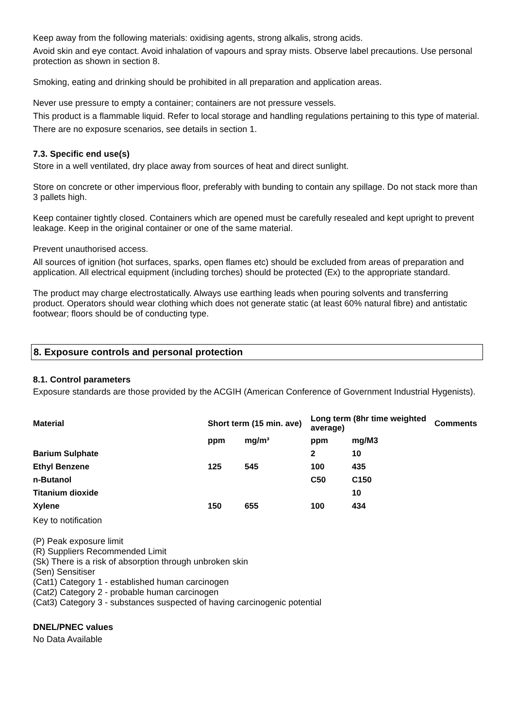Keep away from the following materials: oxidising agents, strong alkalis, strong acids.
Avoid skin and eye contact. Avoid inhalation of vapours and spray mists. Observe label precautions. Use personal protection as shown in section 8.
Smoking, eating and drinking should be prohibited in all preparation and application areas.
Never use pressure to empty a container; containers are not pressure vessels.
This product is a flammable liquid. Refer to local storage and handling regulations pertaining to this type of material.
There are no exposure scenarios, see details in section 1.
7.3. Specific end use(s)
Store in a well ventilated, dry place away from sources of heat and direct sunlight.
Store on concrete or other impervious floor, preferably with bunding to contain any spillage. Do not stack more than 3 pallets high.
Keep container tightly closed. Containers which are opened must be carefully resealed and kept upright to prevent leakage. Keep in the original container or one of the same material.
Prevent unauthorised access.
All sources of ignition (hot surfaces, sparks, open flames etc) should be excluded from areas of preparation and application. All electrical equipment (including torches) should be protected (Ex) to the appropriate standard.
The product may charge electrostatically. Always use earthing leads when pouring solvents and transferring product. Operators should wear clothing which does not generate static (at least 60% natural fibre) and antistatic footwear; floors should be of conducting type.
8. Exposure controls and personal protection
8.1. Control parameters
Exposure standards are those provided by the ACGIH (American Conference of Government Industrial Hygenists).
| Material | Short term (15 min. ave) | | Long term (8hr time weighted average) | | Comments |
| --- | --- | --- | --- | --- | --- |
| | ppm | mg/m³ | ppm | mg/M3 | |
| Barium Sulphate | | | 2 | 10 | |
| Ethyl Benzene | 125 | 545 | 100 | 435 | |
| n-Butanol | | | C50 | C150 | |
| Titanium dioxide | | | | 10 | |
| Xylene | 150 | 655 | 100 | 434 | |
Key to notification
(P) Peak exposure limit
(R) Suppliers Recommended Limit
(Sk) There is a risk of absorption through unbroken skin
(Sen) Sensitiser
(Cat1) Category 1 - established human carcinogen
(Cat2) Category 2 - probable human carcinogen
(Cat3) Category 3 - substances suspected of having carcinogenic potential
DNEL/PNEC values
No Data Available